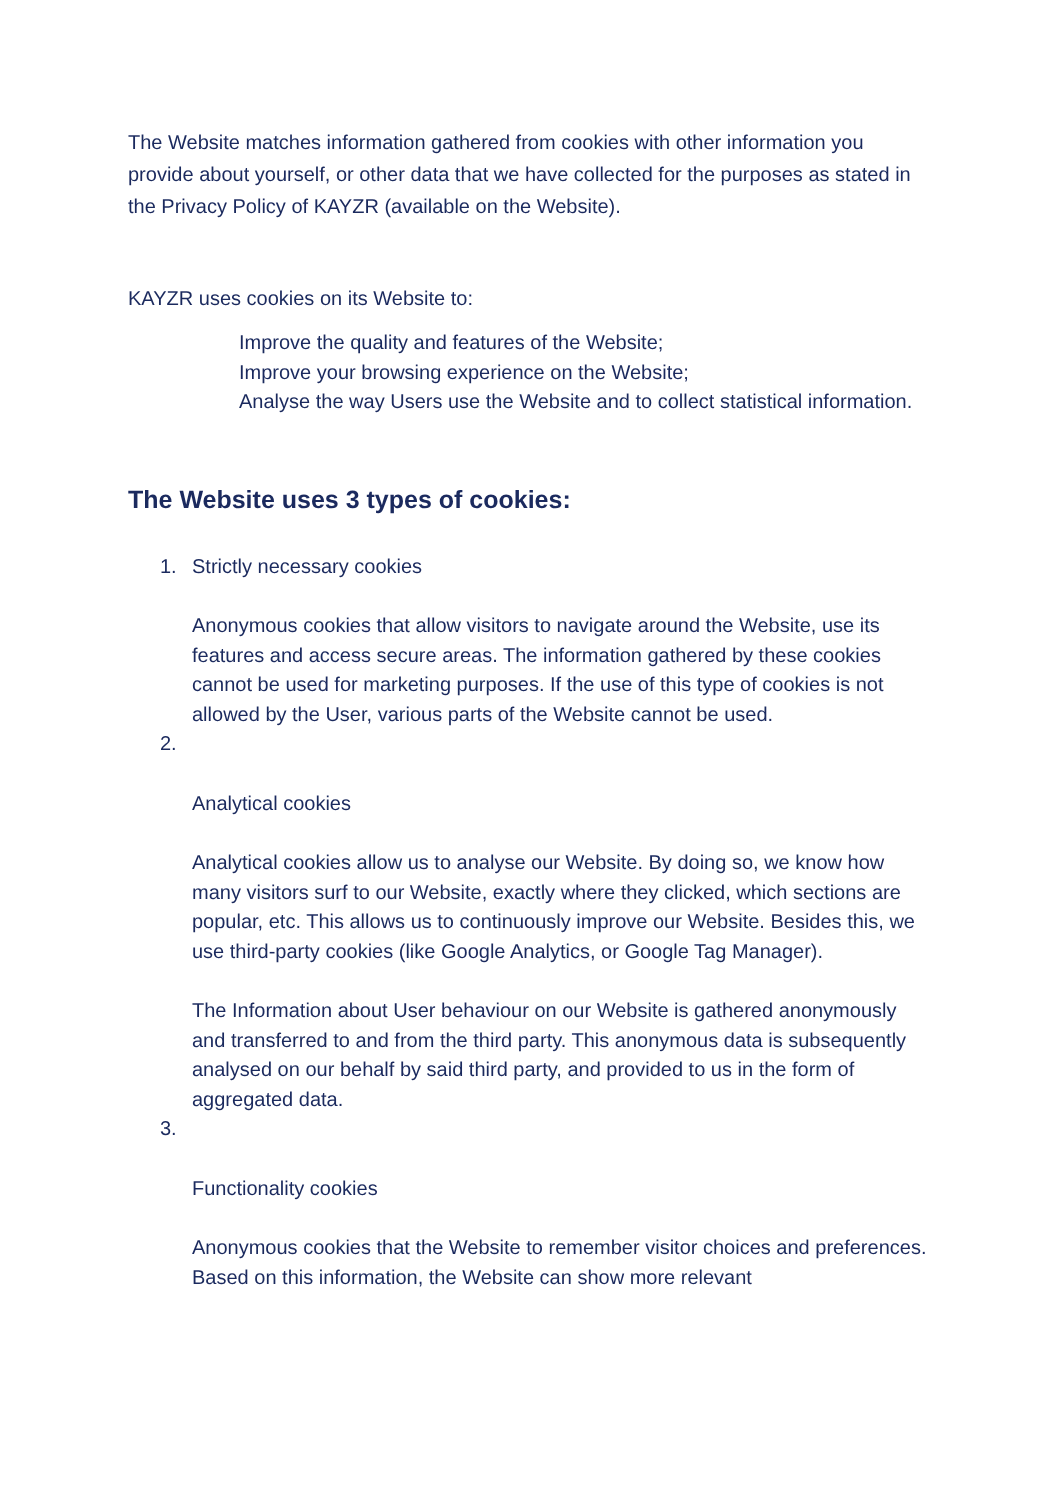The Website matches information gathered from cookies with other information you provide about yourself, or other data that we have collected for the purposes as stated in the Privacy Policy of KAYZR (available on the Website).
KAYZR uses cookies on its Website to:
Improve the quality and features of the Website;
Improve your browsing experience on the Website;
Analyse the way Users use the Website and to collect statistical information.
The Website uses 3 types of cookies:
1.
Strictly necessary cookies
Anonymous cookies that allow visitors to navigate around the Website, use its features and access secure areas. The information gathered by these cookies cannot be used for marketing purposes. If the use of this type of cookies is not allowed by the User, various parts of the Website cannot be used.
2.
Analytical cookies
Analytical cookies allow us to analyse our Website. By doing so, we know how many visitors surf to our Website, exactly where they clicked, which sections are popular, etc. This allows us to continuously improve our Website. Besides this, we use third-party cookies (like Google Analytics, or Google Tag Manager).
The Information about User behaviour on our Website is gathered anonymously and transferred to and from the third party. This anonymous data is subsequently analysed on our behalf by said third party, and provided to us in the form of aggregated data.
3.
Functionality cookies
Anonymous cookies that the Website to remember visitor choices and preferences. Based on this information, the Website can show more relevant